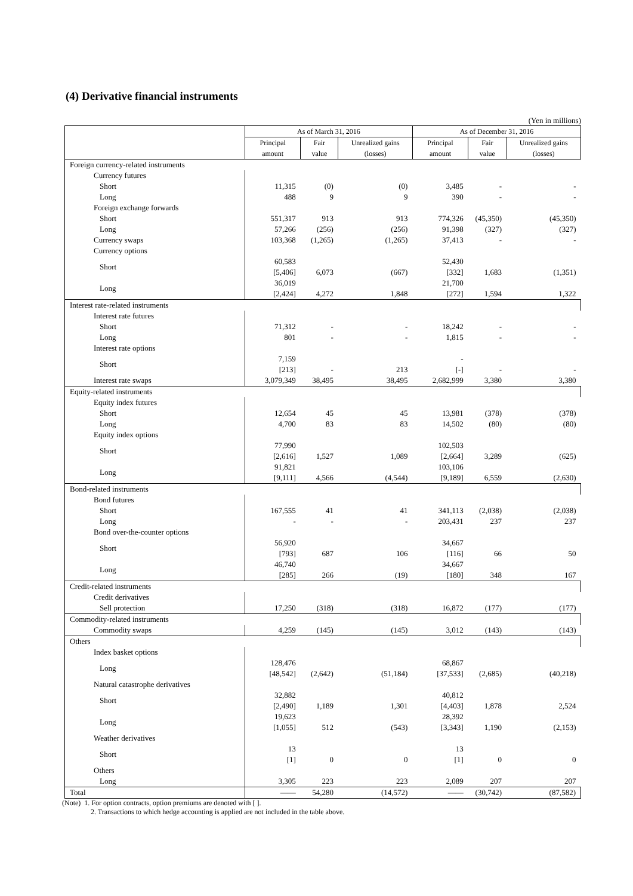(4) Derivative financial instruments
(Yen in millions)
| | As of March 31, 2016 | | | As of December 31, 2016 | | |
| --- | --- | --- | --- | --- | --- | --- |
| | Principal amount | Fair value | Unrealized gains (losses) | Principal amount | Fair value | Unrealized gains (losses) |
| Foreign currency-related instruments | | | | | | |
| Currency futures | | | | | | |
| Short | 11,315 | (0) | (0) | 3,485 | - | - |
| Long | 488 | 9 | 9 | 390 | - | - |
| Foreign exchange forwards | | | | | | |
| Short | 551,317 | 913 | 913 | 774,326 | (45,350) | (45,350) |
| Long | 57,266 | (256) | (256) | 91,398 | (327) | (327) |
| Currency swaps | 103,368 | (1,265) | (1,265) | 37,413 | - | - |
| Currency options | | | | | | |
| Short | 60,583 [5,406] | 6,073 | (667) | 52,430 [332] | 1,683 | (1,351) |
| Long | 36,019 [2,424] | 4,272 | 1,848 | 21,700 [272] | 1,594 | 1,322 |
| Interest rate-related instruments | | | | | | |
| Interest rate futures | | | | | | |
| Short | 71,312 | - | - | 18,242 | - | - |
| Long | 801 | - | - | 1,815 | - | - |
| Interest rate options | | | | | | |
| Short | 7,159 [213] | - | 213 | - [-] | - | - |
| Interest rate swaps | 3,079,349 | 38,495 | 38,495 | 2,682,999 | 3,380 | 3,380 |
| Equity-related instruments | | | | | | |
| Equity index futures | | | | | | |
| Short | 12,654 | 45 | 45 | 13,981 | (378) | (378) |
| Long | 4,700 | 83 | 83 | 14,502 | (80) | (80) |
| Equity index options | | | | | | |
| Short | 77,990 [2,616] | 1,527 | 1,089 | 102,503 [2,664] | 3,289 | (625) |
| Long | 91,821 [9,111] | 4,566 | (4,544) | 103,106 [9,189] | 6,559 | (2,630) |
| Bond-related instruments | | | | | | |
| Bond futures | | | | | | |
| Short | 167,555 | 41 | 41 | 341,113 | (2,038) | (2,038) |
| Long | - | - | - | 203,431 | 237 | 237 |
| Bond over-the-counter options | | | | | | |
| Short | 56,920 [793] | 687 | 106 | 34,667 [116] | 66 | 50 |
| Long | 46,740 [285] | 266 | (19) | 34,667 [180] | 348 | 167 |
| Credit-related instruments | | | | | | |
| Credit derivatives | | | | | | |
| Sell protection | 17,250 | (318) | (318) | 16,872 | (177) | (177) |
| Commodity-related instruments | | | | | | |
| Commodity swaps | 4,259 | (145) | (145) | 3,012 | (143) | (143) |
| Others | | | | | | |
| Index basket options | | | | | | |
| Long | 128,476 [48,542] | (2,642) | (51,184) | 68,867 [37,533] | (2,685) | (40,218) |
| Natural catastrophe derivatives | | | | | | |
| Short | 32,882 [2,490] | 1,189 | 1,301 | 40,812 [4,403] | 1,878 | 2,524 |
| Long | 19,623 [1,055] | 512 | (543) | 28,392 [3,343] | 1,190 | (2,153) |
| Weather derivatives | | | | | | |
| Short | 13 [1] | 0 | 0 | 13 [1] | 0 | 0 |
| Others | | | | | | |
| Long | 3,305 | 223 | 223 | 2,089 | 207 | 207 |
| Total | —— | 54,280 | (14,572) | —— | (30,742) | (87,582) |
(Note) 1. For option contracts, option premiums are denoted with [ ].
2. Transactions to which hedge accounting is applied are not included in the table above.